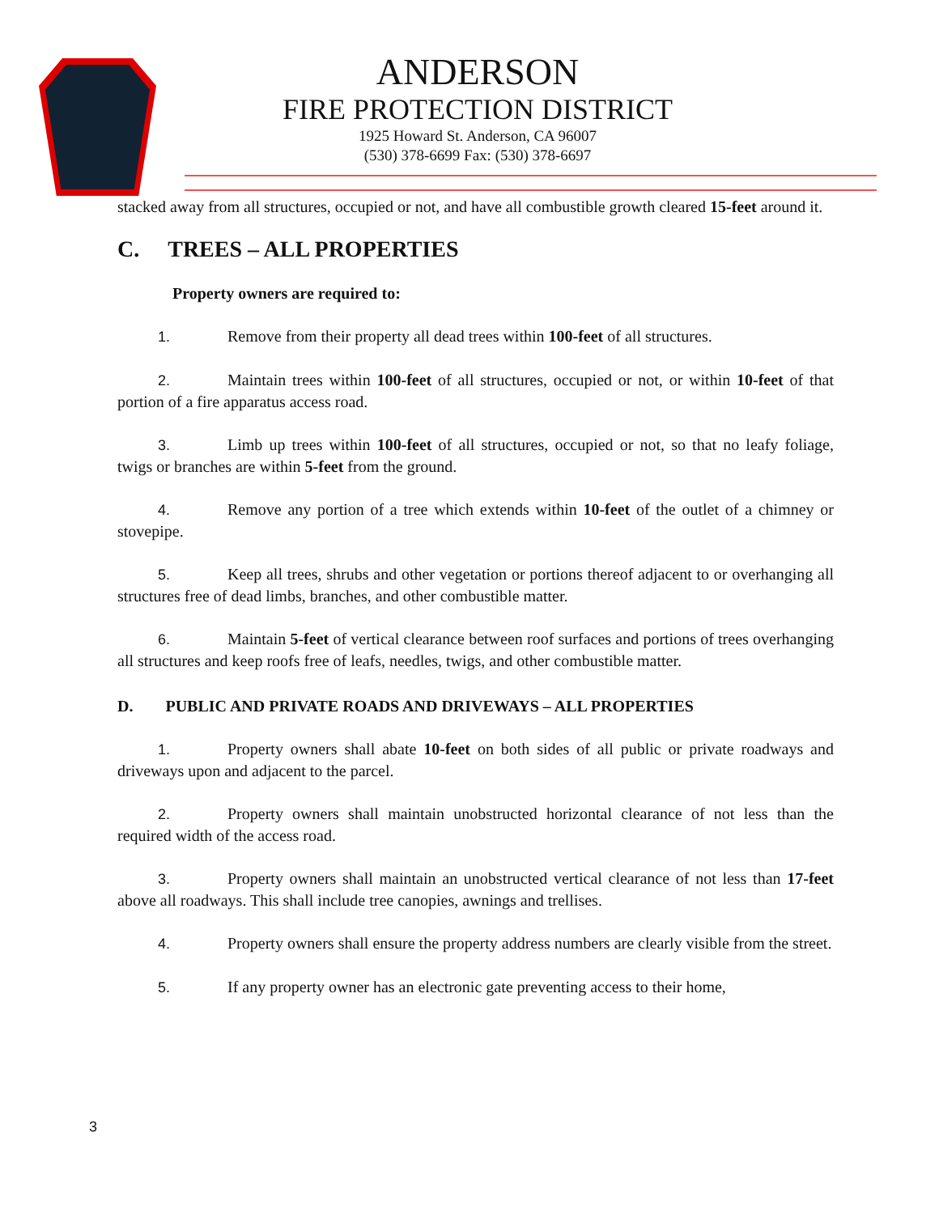ANDERSON
FIRE PROTECTION DISTRICT
1925 Howard St. Anderson, CA 96007
(530) 378-6699 Fax: (530) 378-6697
stacked away from all structures, occupied or not, and have all combustible growth cleared 15-feet around it.
C. TREES – ALL PROPERTIES
Property owners are required to:
1. Remove from their property all dead trees within 100-feet of all structures.
2. Maintain trees within 100-feet of all structures, occupied or not, or within 10-feet of that portion of a fire apparatus access road.
3. Limb up trees within 100-feet of all structures, occupied or not, so that no leafy foliage, twigs or branches are within 5-feet from the ground.
4. Remove any portion of a tree which extends within 10-feet of the outlet of a chimney or stovepipe.
5. Keep all trees, shrubs and other vegetation or portions thereof adjacent to or overhanging all structures free of dead limbs, branches, and other combustible matter.
6. Maintain 5-feet of vertical clearance between roof surfaces and portions of trees overhanging all structures and keep roofs free of leafs, needles, twigs, and other combustible matter.
D. PUBLIC AND PRIVATE ROADS AND DRIVEWAYS – ALL PROPERTIES
1. Property owners shall abate 10-feet on both sides of all public or private roadways and driveways upon and adjacent to the parcel.
2. Property owners shall maintain unobstructed horizontal clearance of not less than the required width of the access road.
3. Property owners shall maintain an unobstructed vertical clearance of not less than 17-feet above all roadways. This shall include tree canopies, awnings and trellises.
4. Property owners shall ensure the property address numbers are clearly visible from the street.
5. If any property owner has an electronic gate preventing access to their home,
3